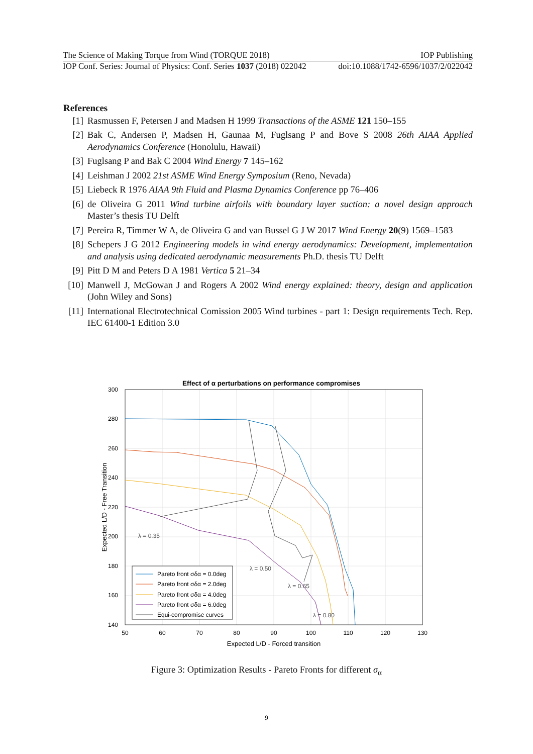The Science of Making Torque from Wind (TORQUE 2018) IOP Publishing
IOP Conf. Series: Journal of Physics: Conf. Series 1037 (2018) 022042 doi:10.1088/1742-6596/1037/2/022042
References
[1] Rasmussen F, Petersen J and Madsen H 1999 Transactions of the ASME 121 150–155
[2] Bak C, Andersen P, Madsen H, Gaunaa M, Fuglsang P and Bove S 2008 26th AIAA Applied Aerodynamics Conference (Honolulu, Hawaii)
[3] Fuglsang P and Bak C 2004 Wind Energy 7 145–162
[4] Leishman J 2002 21st ASME Wind Energy Symposium (Reno, Nevada)
[5] Liebeck R 1976 AIAA 9th Fluid and Plasma Dynamics Conference pp 76–406
[6] de Oliveira G 2011 Wind turbine airfoils with boundary layer suction: a novel design approach Master’s thesis TU Delft
[7] Pereira R, Timmer W A, de Oliveira G and van Bussel G J W 2017 Wind Energy 20(9) 1569–1583
[8] Schepers J G 2012 Engineering models in wind energy aerodynamics: Development, implementation and analysis using dedicated aerodynamic measurements Ph.D. thesis TU Delft
[9] Pitt D M and Peters D A 1981 Vertica 5 21–34
[10] Manwell J, McGowan J and Rogers A 2002 Wind energy explained: theory, design and application (John Wiley and Sons)
[11] International Electrotechnical Comission 2005 Wind turbines - part 1: Design requirements Tech. Rep. IEC 61400-1 Edition 3.0
Effect of α perturbations on performance compromises
300
260
220
180
140
280
240
200
160
50
60
70
80
90
100
110
120
130
Expected L/D - Forced transition
Expected L/D - Free Transition
λ = 0.35
λ = 0.50
λ = 0.65
λ = 0.80
Pareto front σδα = 0.0deg
Pareto front σδα = 2.0deg
Pareto front σδα = 4.0deg
Pareto front σδα = 6.0deg
Equi-compromise curves
Figure 3: Optimization Results - Pareto Fronts for different σ<sub>α</sub>
9